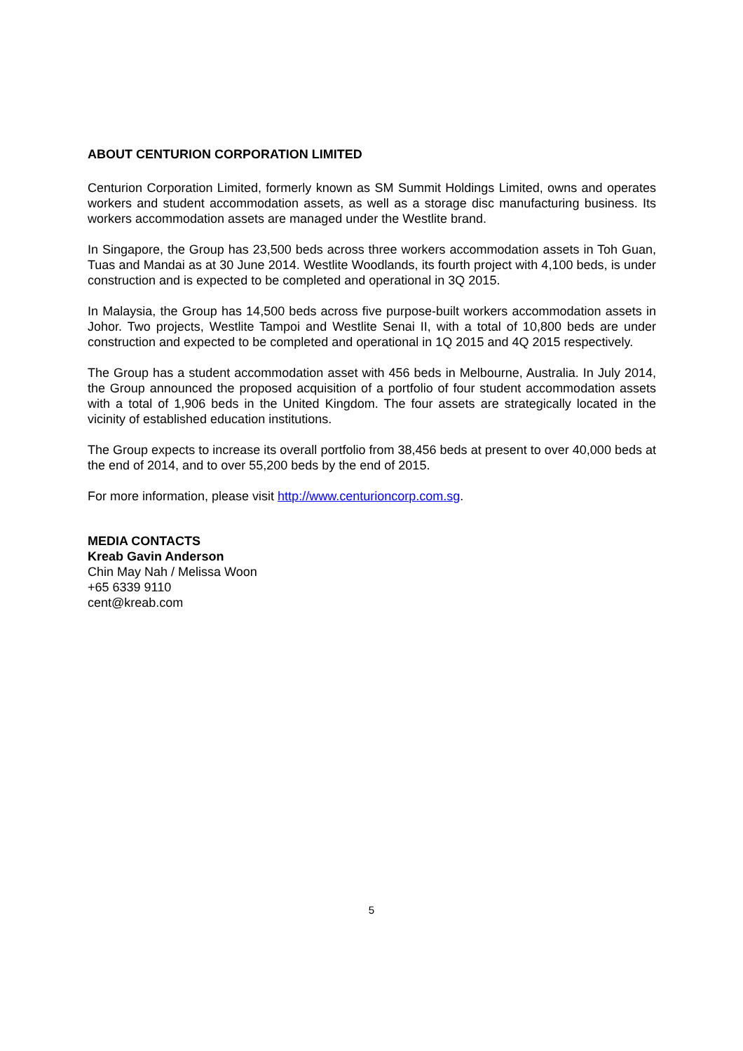ABOUT CENTURION CORPORATION LIMITED
Centurion Corporation Limited, formerly known as SM Summit Holdings Limited, owns and operates workers and student accommodation assets, as well as a storage disc manufacturing business. Its workers accommodation assets are managed under the Westlite brand.
In Singapore, the Group has 23,500 beds across three workers accommodation assets in Toh Guan, Tuas and Mandai as at 30 June 2014. Westlite Woodlands, its fourth project with 4,100 beds, is under construction and is expected to be completed and operational in 3Q 2015.
In Malaysia, the Group has 14,500 beds across five purpose-built workers accommodation assets in Johor. Two projects, Westlite Tampoi and Westlite Senai II, with a total of 10,800 beds are under construction and expected to be completed and operational in 1Q 2015 and 4Q 2015 respectively.
The Group has a student accommodation asset with 456 beds in Melbourne, Australia. In July 2014, the Group announced the proposed acquisition of a portfolio of four student accommodation assets with a total of 1,906 beds in the United Kingdom. The four assets are strategically located in the vicinity of established education institutions.
The Group expects to increase its overall portfolio from 38,456 beds at present to over 40,000 beds at the end of 2014, and to over 55,200 beds by the end of 2015.
For more information, please visit http://www.centurioncorp.com.sg.
MEDIA CONTACTS
Kreab Gavin Anderson
Chin May Nah / Melissa Woon
+65 6339 9110
cent@kreab.com
5